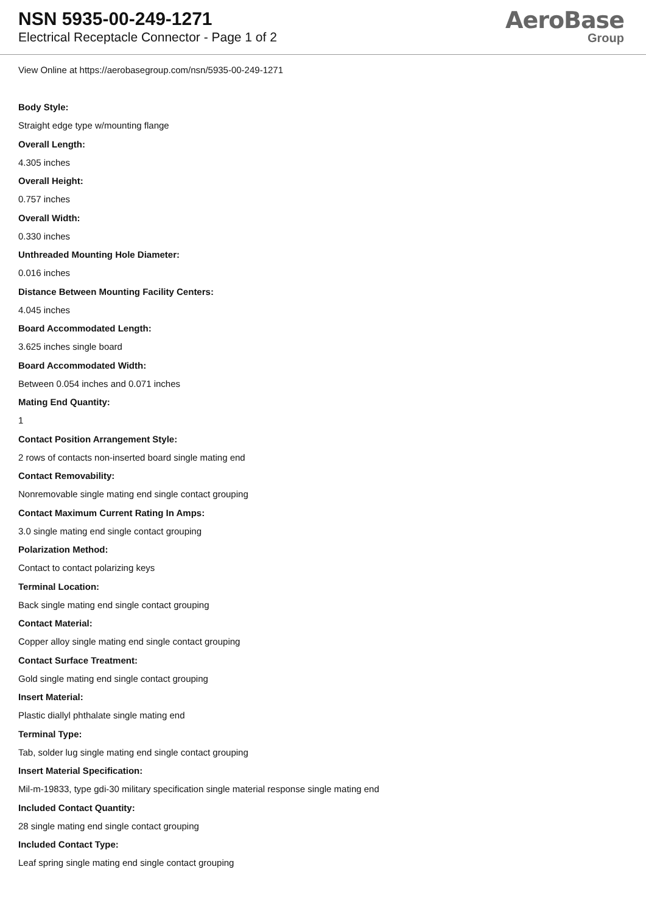NSN 5935-00-249-1271
Electrical Receptacle Connector - Page 1 of 2
AeroBase
Group
View Online at https://aerobasegroup.com/nsn/5935-00-249-1271
Body Style:
Straight edge type w/mounting flange
Overall Length:
4.305 inches
Overall Height:
0.757 inches
Overall Width:
0.330 inches
Unthreaded Mounting Hole Diameter:
0.016 inches
Distance Between Mounting Facility Centers:
4.045 inches
Board Accommodated Length:
3.625 inches single board
Board Accommodated Width:
Between 0.054 inches and 0.071 inches
Mating End Quantity:
1
Contact Position Arrangement Style:
2 rows of contacts non-inserted board single mating end
Contact Removability:
Nonremovable single mating end single contact grouping
Contact Maximum Current Rating In Amps:
3.0 single mating end single contact grouping
Polarization Method:
Contact to contact polarizing keys
Terminal Location:
Back single mating end single contact grouping
Contact Material:
Copper alloy single mating end single contact grouping
Contact Surface Treatment:
Gold single mating end single contact grouping
Insert Material:
Plastic diallyl phthalate single mating end
Terminal Type:
Tab, solder lug single mating end single contact grouping
Insert Material Specification:
Mil-m-19833, type gdi-30 military specification single material response single mating end
Included Contact Quantity:
28 single mating end single contact grouping
Included Contact Type:
Leaf spring single mating end single contact grouping